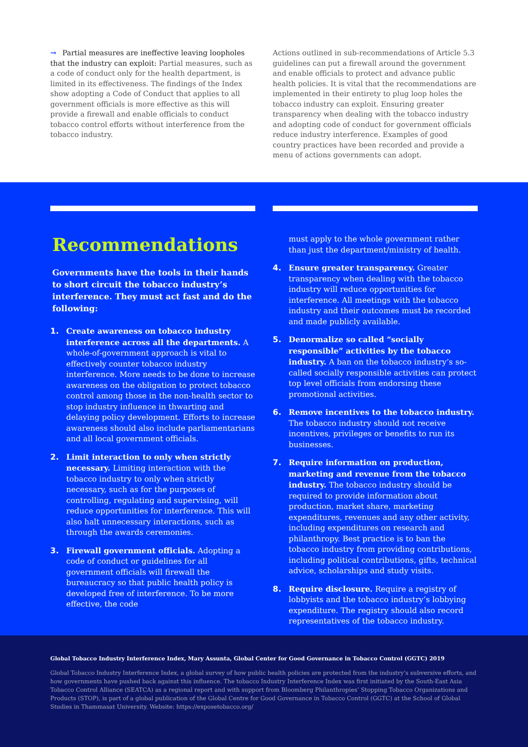→ Partial measures are ineffective leaving loopholes that the industry can exploit: Partial measures, such as a code of conduct only for the health department, is limited in its effectiveness. The findings of the Index show adopting a Code of Conduct that applies to all government officials is more effective as this will provide a firewall and enable officials to conduct tobacco control efforts without interference from the tobacco industry.
Actions outlined in sub-recommendations of Article 5.3 guidelines can put a firewall around the government and enable officials to protect and advance public health policies. It is vital that the recommendations are implemented in their entirety to plug loop holes the tobacco industry can exploit. Ensuring greater transparency when dealing with the tobacco industry and adopting code of conduct for government officials reduce industry interference. Examples of good country practices have been recorded and provide a menu of actions governments can adopt.
Recommendations
Governments have the tools in their hands to short circuit the tobacco industry’s interference. They must act fast and do the following:
1. Create awareness on tobacco industry interference across all the departments. A whole-of-government approach is vital to effectively counter tobacco industry interference. More needs to be done to increase awareness on the obligation to protect tobacco control among those in the non-health sector to stop industry influence in thwarting and delaying policy development. Efforts to increase awareness should also include parliamentarians and all local government officials.
2. Limit interaction to only when strictly necessary. Limiting interaction with the tobacco industry to only when strictly necessary, such as for the purposes of controlling, regulating and supervising, will reduce opportunities for interference. This will also halt unnecessary interactions, such as through the awards ceremonies.
3. Firewall government officials. Adopting a code of conduct or guidelines for all government officials will firewall the bureaucracy so that public health policy is developed free of interference. To be more effective, the code
must apply to the whole government rather than just the department/ministry of health.
4. Ensure greater transparency. Greater transparency when dealing with the tobacco industry will reduce opportunities for interference. All meetings with the tobacco industry and their outcomes must be recorded and made publicly available.
5. Denormalize so called “socially responsible” activities by the tobacco industry. A ban on the tobacco industry’s so-called socially responsible activities can protect top level officials from endorsing these promotional activities.
6. Remove incentives to the tobacco industry. The tobacco industry should not receive incentives, privileges or benefits to run its businesses.
7. Require information on production, marketing and revenue from the tobacco industry. The tobacco industry should be required to provide information about production, market share, marketing expenditures, revenues and any other activity, including expenditures on research and philanthropy. Best practice is to ban the tobacco industry from providing contributions, including political contributions, gifts, technical advice, scholarships and study visits.
8. Require disclosure. Require a registry of lobbyists and the tobacco industry’s lobbying expenditure. The registry should also record representatives of the tobacco industry.
Global Tobacco Industry Interference Index, Mary Assunta, Global Center for Good Governance in Tobacco Control (GGTC) 2019
Global Tobacco Industry Interference Index, a global survey of how public health policies are protected from the industry’s subversive efforts, and how governments have pushed back against this influence. The tobacco Industry Interference Index was first initiated by the South-East Asia Tobacco Control Alliance (SEATCA) as a regional report and with support from Bloomberg Philanthropies’ Stopping Tobacco Organizations and Products (STOP), is part of a global publication of the Global Centre for Good Governance in Tobacco Control (GGTC) at the School of Global Studies in Thammasat University. Website: https://exposetobacco.org/